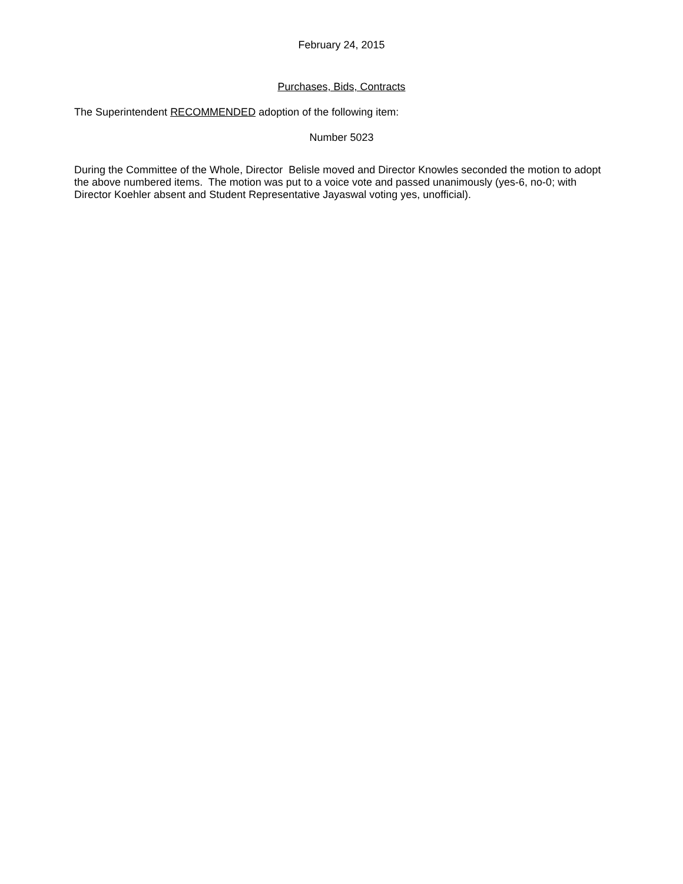February 24, 2015
Purchases, Bids, Contracts
The Superintendent RECOMMENDED adoption of the following item:
Number 5023
During the Committee of the Whole, Director Belisle moved and Director Knowles seconded the motion to adopt the above numbered items. The motion was put to a voice vote and passed unanimously (yes-6, no-0; with Director Koehler absent and Student Representative Jayaswal voting yes, unofficial).